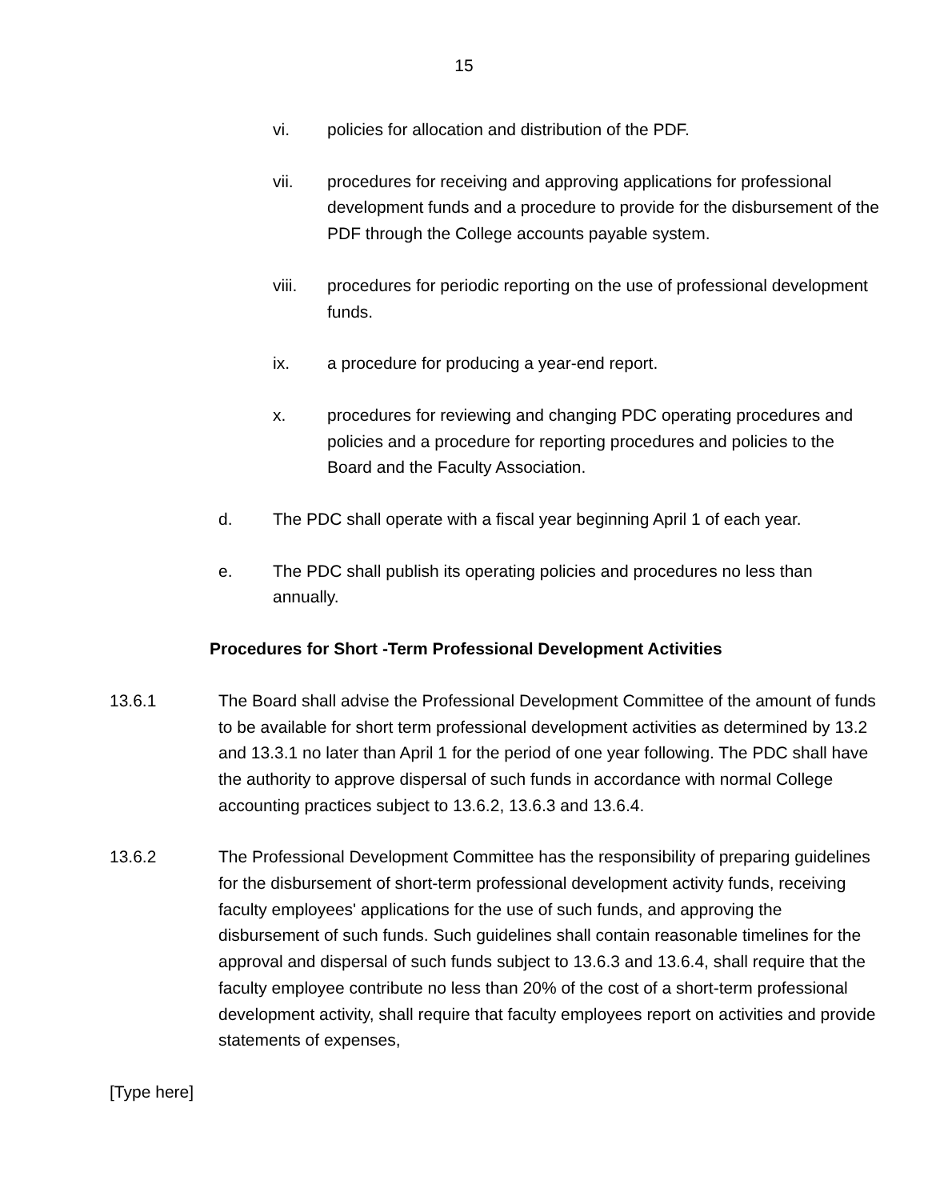15
vi. policies for allocation and distribution of the PDF.
vii. procedures for receiving and approving applications for professional development funds and a procedure to provide for the disbursement of the PDF through the College accounts payable system.
viii. procedures for periodic reporting on the use of professional development funds.
ix. a procedure for producing a year-end report.
x. procedures for reviewing and changing PDC operating procedures and policies and a procedure for reporting procedures and policies to the Board and the Faculty Association.
d. The PDC shall operate with a fiscal year beginning April 1 of each year.
e. The PDC shall publish its operating policies and procedures no less than annually.
Procedures for Short -Term Professional Development Activities
13.6.1 The Board shall advise the Professional Development Committee of the amount of funds to be available for short term professional development activities as determined by 13.2 and 13.3.1 no later than April 1 for the period of one year following. The PDC shall have the authority to approve dispersal of such funds in accordance with normal College accounting practices subject to 13.6.2, 13.6.3 and 13.6.4.
13.6.2 The Professional Development Committee has the responsibility of preparing guidelines for the disbursement of short-term professional development activity funds, receiving faculty employees' applications for the use of such funds, and approving the disbursement of such funds. Such guidelines shall contain reasonable timelines for the approval and dispersal of such funds subject to 13.6.3 and 13.6.4, shall require that the faculty employee contribute no less than 20% of the cost of a short-term professional development activity, shall require that faculty employees report on activities and provide statements of expenses,
[Type here]